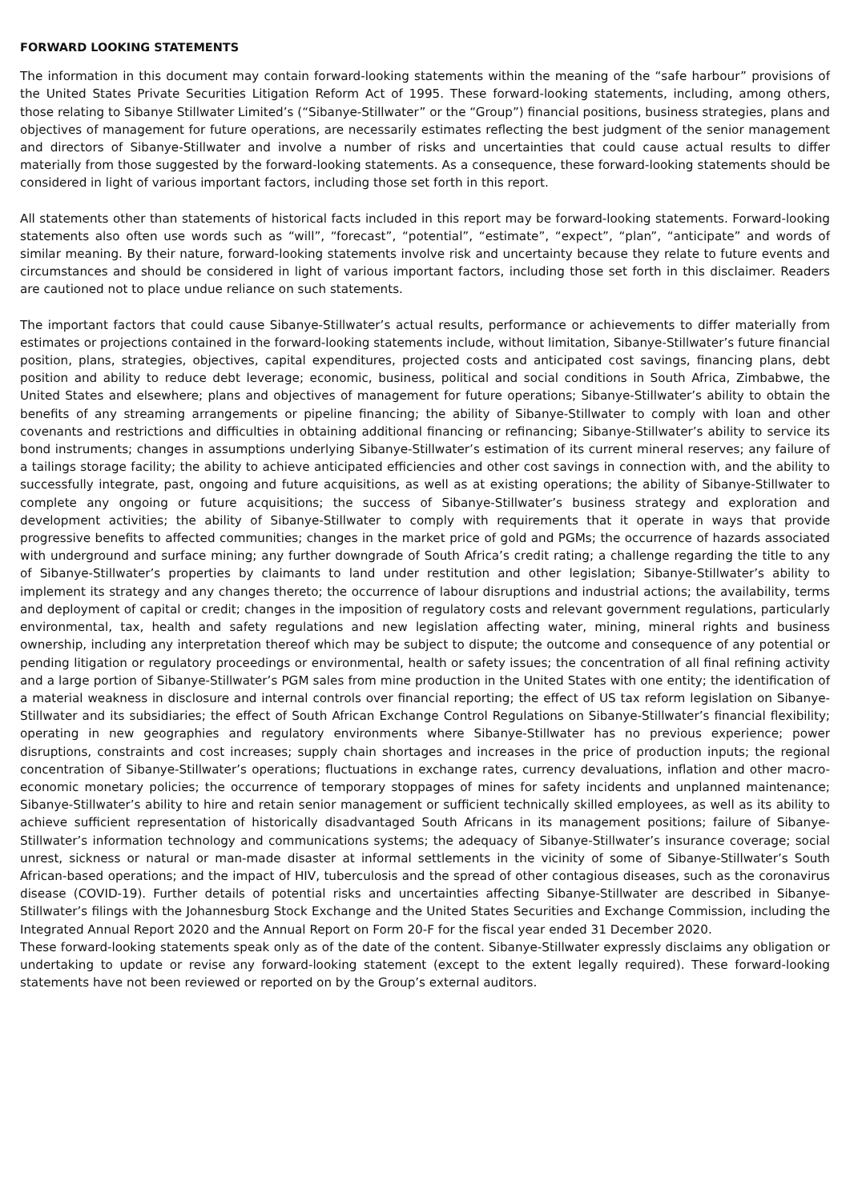FORWARD LOOKING STATEMENTS
The information in this document may contain forward-looking statements within the meaning of the “safe harbour” provisions of the United States Private Securities Litigation Reform Act of 1995. These forward-looking statements, including, among others, those relating to Sibanye Stillwater Limited’s (“Sibanye-Stillwater” or the “Group”) financial positions, business strategies, plans and objectives of management for future operations, are necessarily estimates reflecting the best judgment of the senior management and directors of Sibanye-Stillwater and involve a number of risks and uncertainties that could cause actual results to differ materially from those suggested by the forward-looking statements. As a consequence, these forward-looking statements should be considered in light of various important factors, including those set forth in this report.
All statements other than statements of historical facts included in this report may be forward-looking statements. Forward-looking statements also often use words such as “will”, “forecast”, “potential”, “estimate”, “expect”, “plan”, “anticipate” and words of similar meaning. By their nature, forward-looking statements involve risk and uncertainty because they relate to future events and circumstances and should be considered in light of various important factors, including those set forth in this disclaimer. Readers are cautioned not to place undue reliance on such statements.
The important factors that could cause Sibanye-Stillwater’s actual results, performance or achievements to differ materially from estimates or projections contained in the forward-looking statements include, without limitation, Sibanye-Stillwater’s future financial position, plans, strategies, objectives, capital expenditures, projected costs and anticipated cost savings, financing plans, debt position and ability to reduce debt leverage; economic, business, political and social conditions in South Africa, Zimbabwe, the United States and elsewhere; plans and objectives of management for future operations; Sibanye-Stillwater’s ability to obtain the benefits of any streaming arrangements or pipeline financing; the ability of Sibanye-Stillwater to comply with loan and other covenants and restrictions and difficulties in obtaining additional financing or refinancing; Sibanye-Stillwater’s ability to service its bond instruments; changes in assumptions underlying Sibanye-Stillwater’s estimation of its current mineral reserves; any failure of a tailings storage facility; the ability to achieve anticipated efficiencies and other cost savings in connection with, and the ability to successfully integrate, past, ongoing and future acquisitions, as well as at existing operations; the ability of Sibanye-Stillwater to complete any ongoing or future acquisitions; the success of Sibanye-Stillwater’s business strategy and exploration and development activities; the ability of Sibanye-Stillwater to comply with requirements that it operate in ways that provide progressive benefits to affected communities; changes in the market price of gold and PGMs; the occurrence of hazards associated with underground and surface mining; any further downgrade of South Africa’s credit rating; a challenge regarding the title to any of Sibanye-Stillwater’s properties by claimants to land under restitution and other legislation; Sibanye-Stillwater’s ability to implement its strategy and any changes thereto; the occurrence of labour disruptions and industrial actions; the availability, terms and deployment of capital or credit; changes in the imposition of regulatory costs and relevant government regulations, particularly environmental, tax, health and safety regulations and new legislation affecting water, mining, mineral rights and business ownership, including any interpretation thereof which may be subject to dispute; the outcome and consequence of any potential or pending litigation or regulatory proceedings or environmental, health or safety issues; the concentration of all final refining activity and a large portion of Sibanye-Stillwater’s PGM sales from mine production in the United States with one entity; the identification of a material weakness in disclosure and internal controls over financial reporting; the effect of US tax reform legislation on Sibanye-Stillwater and its subsidiaries; the effect of South African Exchange Control Regulations on Sibanye-Stillwater’s financial flexibility; operating in new geographies and regulatory environments where Sibanye-Stillwater has no previous experience; power disruptions, constraints and cost increases; supply chain shortages and increases in the price of production inputs; the regional concentration of Sibanye-Stillwater’s operations; fluctuations in exchange rates, currency devaluations, inflation and other macro-economic monetary policies; the occurrence of temporary stoppages of mines for safety incidents and unplanned maintenance; Sibanye-Stillwater’s ability to hire and retain senior management or sufficient technically skilled employees, as well as its ability to achieve sufficient representation of historically disadvantaged South Africans in its management positions; failure of Sibanye-Stillwater’s information technology and communications systems; the adequacy of Sibanye-Stillwater’s insurance coverage; social unrest, sickness or natural or man-made disaster at informal settlements in the vicinity of some of Sibanye-Stillwater’s South African-based operations; and the impact of HIV, tuberculosis and the spread of other contagious diseases, such as the coronavirus disease (COVID-19). Further details of potential risks and uncertainties affecting Sibanye-Stillwater are described in Sibanye-Stillwater’s filings with the Johannesburg Stock Exchange and the United States Securities and Exchange Commission, including the Integrated Annual Report 2020 and the Annual Report on Form 20-F for the fiscal year ended 31 December 2020.
These forward-looking statements speak only as of the date of the content. Sibanye-Stillwater expressly disclaims any obligation or undertaking to update or revise any forward-looking statement (except to the extent legally required). These forward-looking statements have not been reviewed or reported on by the Group’s external auditors.